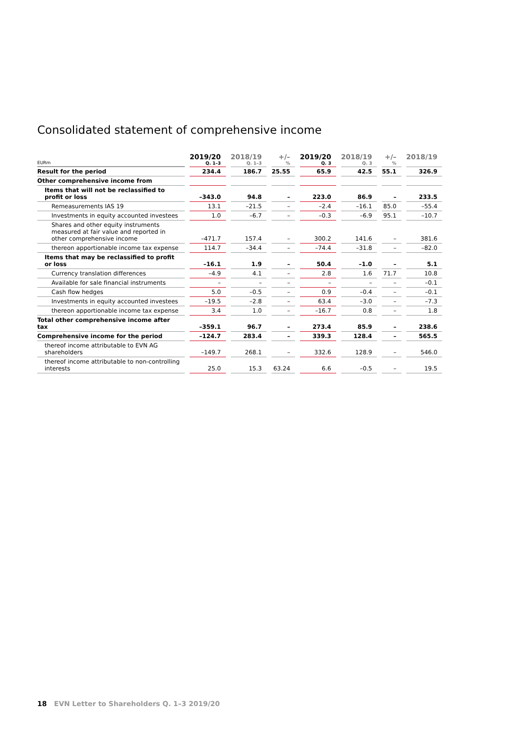Consolidated statement of comprehensive income
| EURm | 2019/20 Q. 1–3 | 2018/19 Q. 1–3 | +/– % | 2019/20 Q. 3 | 2018/19 Q. 3 | +/– % | 2018/19 |
| --- | --- | --- | --- | --- | --- | --- | --- |
| Result for the period | 234.4 | 186.7 | 25.55 | 65.9 | 42.5 | 55.1 | 326.9 |
| Other comprehensive income from | | | | | | | |
| Items that will not be reclassified to profit or loss | –343.0 | 94.8 | – | 223.0 | 86.9 | – | 233.5 |
| Remeasurements IAS 19 | 13.1 | –21.5 | – | –2.4 | –16.1 | 85.0 | –55.4 |
| Investments in equity accounted investees | 1.0 | –6.7 | – | –0.3 | –6.9 | 95.1 | –10.7 |
| Shares and other equity instruments measured at fair value and reported in other comprehensive income | –471.7 | 157.4 | – | 300.2 | 141.6 | – | 381.6 |
| thereon apportionable income tax expense | 114.7 | –34.4 | – | –74.4 | –31.8 | – | –82.0 |
| Items that may be reclassified to profit or loss | –16.1 | 1.9 | – | 50.4 | –1.0 | – | 5.1 |
| Currency translation differences | –4.9 | 4.1 | – | 2.8 | 1.6 | 71.7 | 10.8 |
| Available for sale financial instruments | – | – | – | – | – | – | –0.1 |
| Cash flow hedges | 5.0 | –0.5 | – | 0.9 | –0.4 | – | –0.1 |
| Investments in equity accounted investees | –19.5 | –2.8 | – | 63.4 | –3.0 | – | –7.3 |
| thereon apportionable income tax expense | 3.4 | 1.0 | – | –16.7 | 0.8 | – | 1.8 |
| Total other comprehensive income after tax | –359.1 | 96.7 | – | 273.4 | 85.9 | – | 238.6 |
| Comprehensive income for the period | –124.7 | 283.4 | – | 339.3 | 128.4 | – | 565.5 |
| thereof income attributable to EVN AG shareholders | –149.7 | 268.1 | – | 332.6 | 128.9 | – | 546.0 |
| thereof income attributable to non-controlling interests | 25.0 | 15.3 | 63.24 | 6.6 | –0.5 | – | 19.5 |
18 EVN Letter to Shareholders Q. 1–3 2019/20